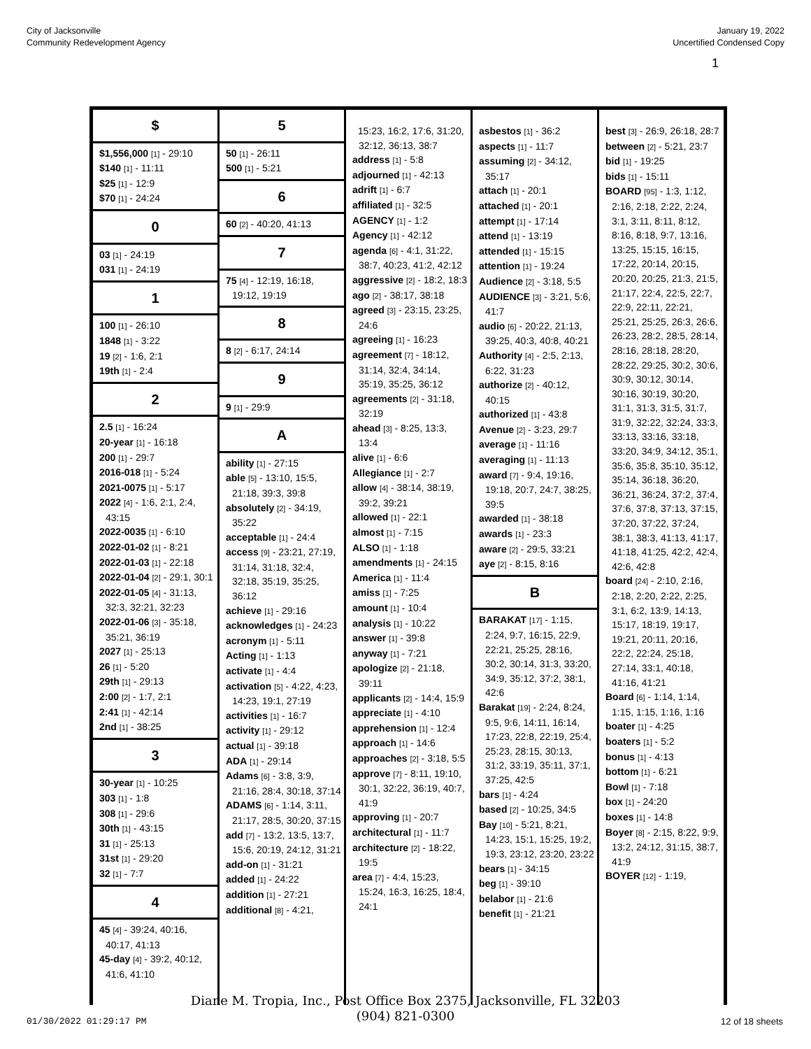City of Jacksonville
Community Redevelopment Agency
January 19, 2022
Uncertified Condensed Copy
1
$
$1,556,000 [1] - 29:10
$140 [1] - 11:11
$25 [1] - 12:9
$70 [1] - 24:24
0
03 [1] - 24:19
031 [1] - 24:19
1
100 [1] - 26:10
1848 [1] - 3:22
19 [2] - 1:6, 2:1
19th [1] - 2:4
2
2.5 [1] - 16:24
20-year [1] - 16:18
200 [1] - 29:7
2016-018 [1] - 5:24
2021-0075 [1] - 5:17
2022 [4] - 1:6, 2:1, 2:4, 43:15
2022-0035 [1] - 6:10
2022-01-02 [1] - 8:21
2022-01-03 [1] - 22:18
2022-01-04 [2] - 29:1, 30:1
2022-01-05 [4] - 31:13, 32:3, 32:21, 32:23
2022-01-06 [3] - 35:18, 35:21, 36:19
2027 [1] - 25:13
26 [1] - 5:20
29th [1] - 29:13
2:00 [2] - 1:7, 2:1
2:41 [1] - 42:14
2nd [1] - 38:25
3
30-year [1] - 10:25
303 [1] - 1:8
308 [1] - 29:6
30th [1] - 43:15
31 [1] - 25:13
31st [1] - 29:20
32 [1] - 7:7
4
45 [4] - 39:24, 40:16, 40:17, 41:13
45-day [4] - 39:2, 40:12, 41:6, 41:10
5
50 [1] - 26:11
500 [1] - 5:21
6
60 [2] - 40:20, 41:13
7
75 [4] - 12:19, 16:18, 19:12, 19:19
8
8 [2] - 6:17, 24:14
9
9 [1] - 29:9
A
ability [1] - 27:15
able [5] - 13:10, 15:5, 21:18, 39:3, 39:8
absolutely [2] - 34:19, 35:22
acceptable [1] - 24:4
access [9] - 23:21, 27:19, 31:14, 31:18, 32:4, 32:18, 35:19, 35:25, 36:12
achieve [1] - 29:16
acknowledges [1] - 24:23
acronym [1] - 5:11
Acting [1] - 1:13
activate [1] - 4:4
activation [5] - 4:22, 4:23, 14:23, 19:1, 27:19
activities [1] - 16:7
activity [1] - 29:12
actual [1] - 39:18
ADA [1] - 29:14
Adams [6] - 3:8, 3:9, 21:16, 28:4, 30:18, 37:14
ADAMS [6] - 1:14, 3:11, 21:17, 28:5, 30:20, 37:15
add [7] - 13:2, 13:5, 13:7, 15:6, 20:19, 24:12, 31:21
add-on [1] - 31:21
added [1] - 24:22
addition [1] - 27:21
additional [8] - 4:21,
15:23, 16:2, 17:6, 31:20, 32:12, 36:13, 38:7
address [1] - 5:8
adjourned [1] - 42:13
adrift [1] - 6:7
affiliated [1] - 32:5
AGENCY [1] - 1:2
Agency [1] - 42:12
agenda [6] - 4:1, 31:22, 38:7, 40:23, 41:2, 42:12
aggressive [2] - 18:2, 18:3
ago [2] - 38:17, 38:18
agreed [3] - 23:15, 23:25, 24:6
agreeing [1] - 16:23
agreement [7] - 18:12, 31:14, 32:4, 34:14, 35:19, 35:25, 36:12
agreements [2] - 31:18, 32:19
ahead [3] - 8:25, 13:3, 13:4
alive [1] - 6:6
Allegiance [1] - 2:7
allow [4] - 38:14, 38:19, 39:2, 39:21
allowed [1] - 22:1
almost [1] - 7:15
ALSO [1] - 1:18
amendments [1] - 24:15
America [1] - 11:4
amiss [1] - 7:25
amount [1] - 10:4
analysis [1] - 10:22
answer [1] - 39:8
anyway [1] - 7:21
apologize [2] - 21:18, 39:11
applicants [2] - 14:4, 15:9
appreciate [1] - 4:10
apprehension [1] - 12:4
approach [1] - 14:6
approaches [2] - 3:18, 5:5
approve [7] - 8:11, 19:10, 30:1, 32:22, 36:19, 40:7, 41:9
approving [1] - 20:7
architectural [1] - 11:7
architecture [2] - 18:22, 19:5
area [7] - 4:4, 15:23, 15:24, 16:3, 16:25, 18:4, 24:1
asbestos [1] - 36:2
aspects [1] - 11:7
assuming [2] - 34:12, 35:17
attach [1] - 20:1
attached [1] - 20:1
attempt [1] - 17:14
attend [1] - 13:19
attended [1] - 15:15
attention [1] - 19:24
Audience [2] - 3:18, 5:5
AUDIENCE [3] - 3:21, 5:6, 41:7
audio [6] - 20:22, 21:13, 39:25, 40:3, 40:8, 40:21
Authority [4] - 2:5, 2:13, 6:22, 31:23
authorize [2] - 40:12, 40:15
authorized [1] - 43:8
Avenue [2] - 3:23, 29:7
average [1] - 11:16
averaging [1] - 11:13
award [7] - 9:4, 19:16, 19:18, 20:7, 24:7, 38:25, 39:5
awarded [1] - 38:18
awards [1] - 23:3
aware [2] - 29:5, 33:21
aye [2] - 8:15, 8:16
B
BARAKAT [17] - 1:15, 2:24, 9:7, 16:15, 22:9, 22:21, 25:25, 28:16, 30:2, 30:14, 31:3, 33:20, 34:9, 35:12, 37:2, 38:1, 42:6
Barakat [19] - 2:24, 8:24, 9:5, 9:6, 14:11, 16:14, 17:23, 22:8, 22:19, 25:4, 25:23, 28:15, 30:13, 31:2, 33:19, 35:11, 37:1, 37:25, 42:5
bars [1] - 4:24
based [2] - 10:25, 34:5
Bay [10] - 5:21, 8:21, 14:23, 15:1, 15:25, 19:2, 19:3, 23:12, 23:20, 23:22
bears [1] - 34:15
beg [1] - 39:10
belabor [1] - 21:6
benefit [1] - 21:21
best [3] - 26:9, 26:18, 28:7
between [2] - 5:21, 23:7
bid [1] - 19:25
bids [1] - 15:11
BOARD [95] - 1:3, 1:12, 2:16, 2:18, 2:22, 2:24, 3:1, 3:11, 8:11, 8:12, 8:16, 8:18, 9:7, 13:16, 13:25, 15:15, 16:15, 17:22, 20:14, 20:15, 20:20, 20:25, 21:3, 21:5, 21:17, 22:4, 22:5, 22:7, 22:9, 22:11, 22:21, 25:21, 25:25, 26:3, 26:6, 26:23, 28:2, 28:5, 28:14, 28:16, 28:18, 28:20, 28:22, 29:25, 30:2, 30:6, 30:9, 30:12, 30:14, 30:16, 30:19, 30:20, 31:1, 31:3, 31:5, 31:7, 31:9, 32:22, 32:24, 33:3, 33:13, 33:16, 33:18, 33:20, 34:9, 34:12, 35:1, 35:6, 35:8, 35:10, 35:12, 35:14, 36:18, 36:20, 36:21, 36:24, 37:2, 37:4, 37:6, 37:8, 37:13, 37:15, 37:20, 37:22, 37:24, 38:1, 38:3, 41:13, 41:17, 41:18, 41:25, 42:2, 42:4, 42:6, 42:8
board [24] - 2:10, 2:16, 2:18, 2:20, 2:22, 2:25, 3:1, 6:2, 13:9, 14:13, 15:17, 18:19, 19:17, 19:21, 20:11, 20:16, 22:2, 22:24, 25:18, 27:14, 33:1, 40:18, 41:16, 41:21
Board [6] - 1:14, 1:14, 1:15, 1:15, 1:16, 1:16
boater [1] - 4:25
boaters [1] - 5:2
bonus [1] - 4:13
bottom [1] - 6:21
Bowl [1] - 7:18
box [1] - 24:20
boxes [1] - 14:8
Boyer [8] - 2:15, 8:22, 9:9, 13:2, 24:12, 31:15, 38:7, 41:9
BOYER [12] - 1:19,
Diane M. Tropia, Inc., Post Office Box 2375, Jacksonville, FL 32203
(904) 821-0300
01/30/2022 01:29:17 PM 12 of 18 sheets